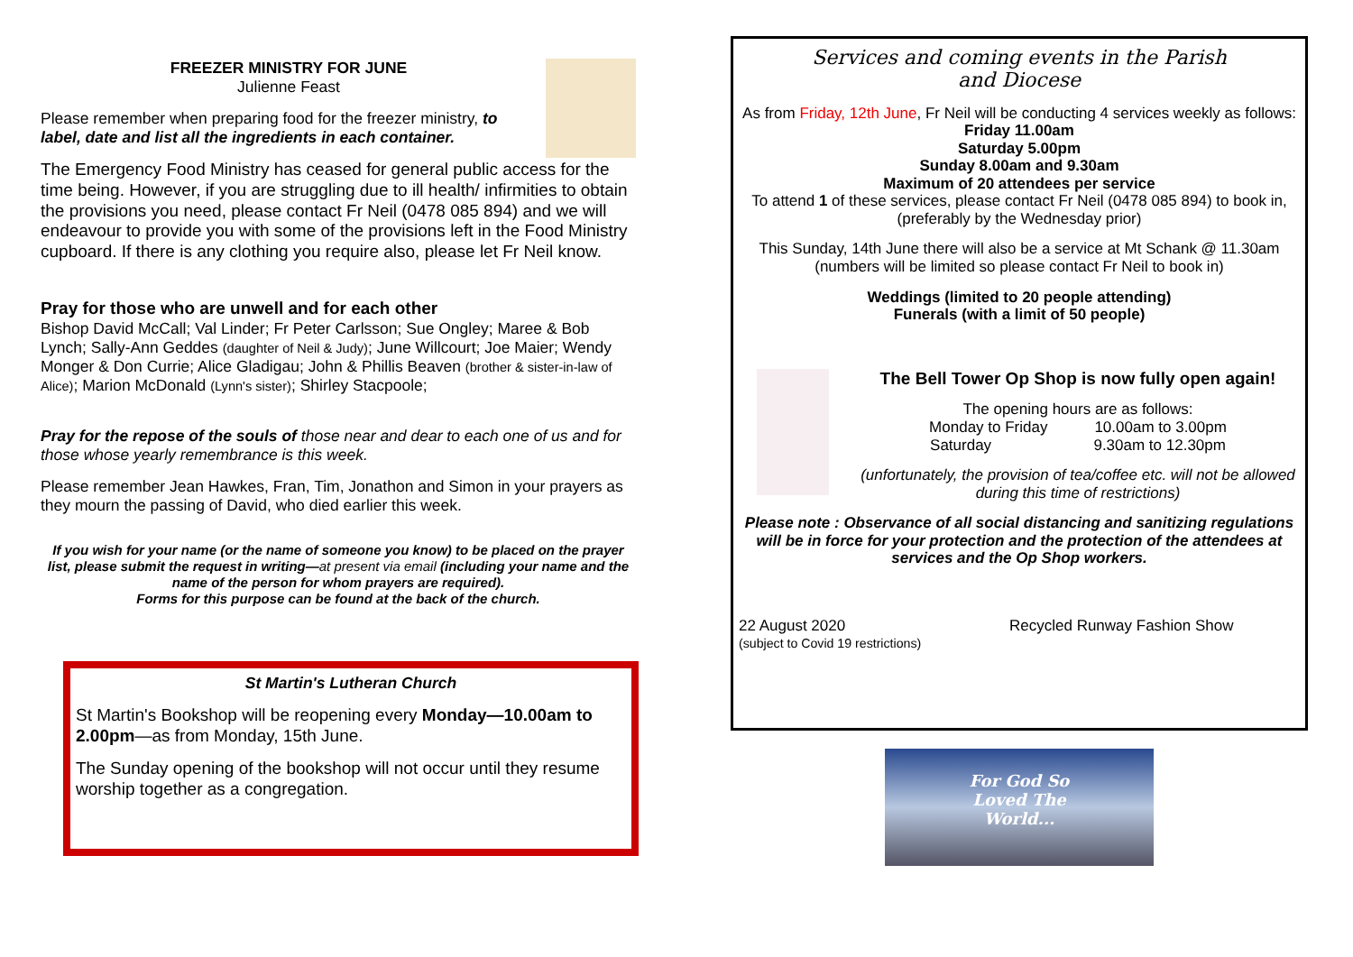FREEZER MINISTRY FOR JUNE
Julienne Feast
Please remember when preparing food for the freezer ministry, to label, date and list all the ingredients in each container.
The Emergency Food Ministry has ceased for general public access for the time being. However, if you are struggling due to ill health/ infirmities to obtain the provisions you need, please contact Fr Neil (0478 085 894) and we will endeavour to provide you with some of the provisions left in the Food Ministry cupboard. If there is any clothing you require also, please let Fr Neil know.
Pray for those who are unwell and for each other
Bishop David McCall; Val Linder; Fr Peter Carlsson; Sue Ongley; Maree & Bob Lynch; Sally-Ann Geddes (daughter of Neil & Judy); June Willcourt; Joe Maier; Wendy Monger & Don Currie; Alice Gladigau; John & Phillis Beaven (brother & sister-in-law of Alice); Marion McDonald (Lynn's sister); Shirley Stacpoole;
Pray for the repose of the souls of those near and dear to each one of us and for those whose yearly remembrance is this week.
Please remember Jean Hawkes, Fran, Tim, Jonathon and Simon in your prayers as they mourn the passing of David, who died earlier this week.
If you wish for your name (or the name of someone you know) to be placed on the prayer list, please submit the request in writing—at present via email (including your name and the name of the person for whom prayers are required).
Forms for this purpose can be found at the back of the church.
St Martin's Lutheran Church
St Martin's Bookshop will be reopening every Monday—10.00am to 2.00pm—as from Monday, 15th June.
The Sunday opening of the bookshop will not occur until they resume worship together as a congregation.
Services and coming events in the Parish
and Diocese
As from Friday, 12th June, Fr Neil will be conducting 4 services weekly as follows:
Friday 11.00am
Saturday 5.00pm
Sunday 8.00am and 9.30am
Maximum of 20 attendees per service
To attend 1 of these services, please contact Fr Neil (0478 085 894) to book in, (preferably by the Wednesday prior)
This Sunday, 14th June there will also be a service at Mt Schank @ 11.30am
(numbers will be limited so please contact Fr Neil to book in)
Weddings (limited to 20 people attending)
Funerals (with a limit of 50 people)
The Bell Tower Op Shop is now fully open again!
The opening hours are as follows:
Monday to Friday 10.00am to 3.00pm
Saturday 9.30am to 12.30pm
(unfortunately, the provision of tea/coffee etc. will not be allowed during this time of restrictions)
Please note : Observance of all social distancing and sanitizing regulations will be in force for your protection and the protection of the attendees at services and the Op Shop workers.
22 August 2020
(subject to Covid 19 restrictions)
Recycled Runway Fashion Show
For God So
Loved The
World...